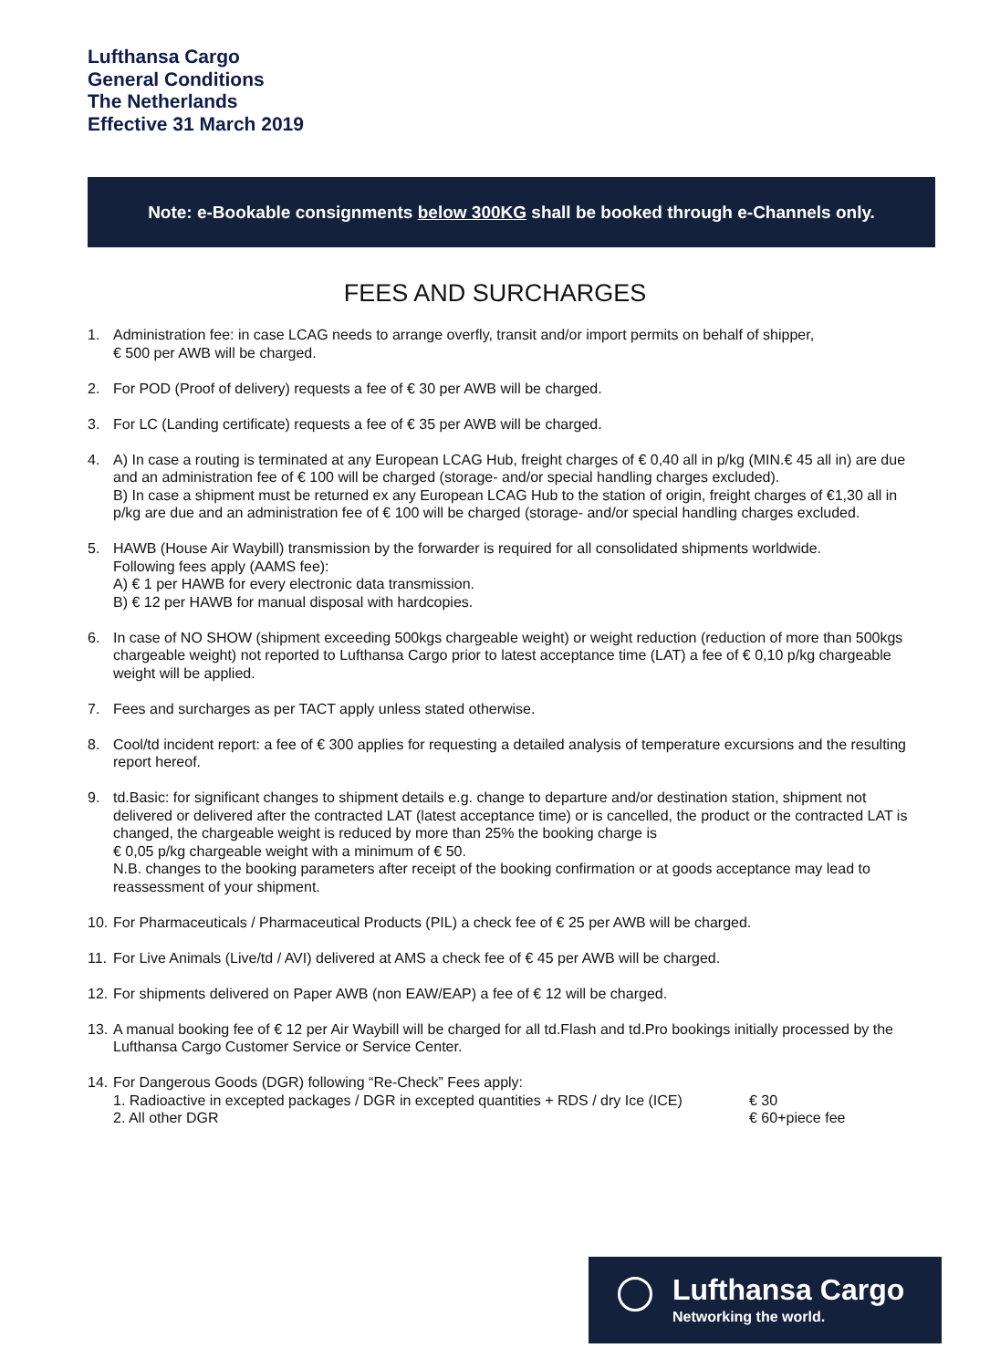Lufthansa Cargo
General Conditions
The Netherlands
Effective 31 March 2019
Note: e-Bookable consignments below 300KG shall be booked through e-Channels only.
FEES AND SURCHARGES
1. Administration fee: in case LCAG needs to arrange overfly, transit and/or import permits on behalf of shipper,
€ 500 per AWB will be charged.
2. For POD (Proof of delivery) requests a fee of € 30 per AWB will be charged.
3. For LC (Landing certificate) requests a fee of € 35 per AWB will be charged.
4. A) In case a routing is terminated at any European LCAG Hub, freight charges of € 0,40 all in p/kg (MIN.€ 45 all in) are due and an administration fee of € 100 will be charged (storage- and/or special handling charges excluded).
B) In case a shipment must be returned ex any European LCAG Hub to the station of origin, freight charges of €1,30 all in p/kg are due and an administration fee of € 100 will be charged (storage- and/or special handling charges excluded.
5. HAWB (House Air Waybill) transmission by the forwarder is required for all consolidated shipments worldwide.
Following fees apply (AAMS fee):
A) € 1 per HAWB for every electronic data transmission.
B) € 12 per HAWB for manual disposal with hardcopies.
6. In case of NO SHOW (shipment exceeding 500kgs chargeable weight) or weight reduction (reduction of more than 500kgs chargeable weight) not reported to Lufthansa Cargo prior to latest acceptance time (LAT) a fee of € 0,10 p/kg chargeable weight will be applied.
7. Fees and surcharges as per TACT apply unless stated otherwise.
8. Cool/td incident report: a fee of € 300 applies for requesting a detailed analysis of temperature excursions and the resulting report hereof.
9. td.Basic: for significant changes to shipment details e.g. change to departure and/or destination station, shipment not delivered or delivered after the contracted LAT (latest acceptance time) or is cancelled, the product or the contracted LAT is changed, the chargeable weight is reduced by more than 25% the booking charge is
€ 0,05 p/kg chargeable weight with a minimum of € 50.
N.B. changes to the booking parameters after receipt of the booking confirmation or at goods acceptance may lead to reassessment of your shipment.
10.
For Pharmaceuticals / Pharmaceutical Products (PIL) a check fee of € 25 per AWB will be charged.
11.
For Live Animals (Live/td / AVI) delivered at AMS a check fee of € 45 per AWB will be charged.
12.
For shipments delivered on Paper AWB (non EAW/EAP) a fee of € 12 will be charged.
13.
A manual booking fee of € 12 per Air Waybill will be charged for all td.Flash and td.Pro bookings initially processed by the Lufthansa Cargo Customer Service or Service Center.
14.
For Dangerous Goods (DGR) following “Re-Check” Fees apply:
1. Radioactive in excepted packages / DGR in excepted quantities + RDS / dry Ice (ICE) € 30
2. All other DGR € 60+piece fee
Lufthansa Cargo
Networking the world.